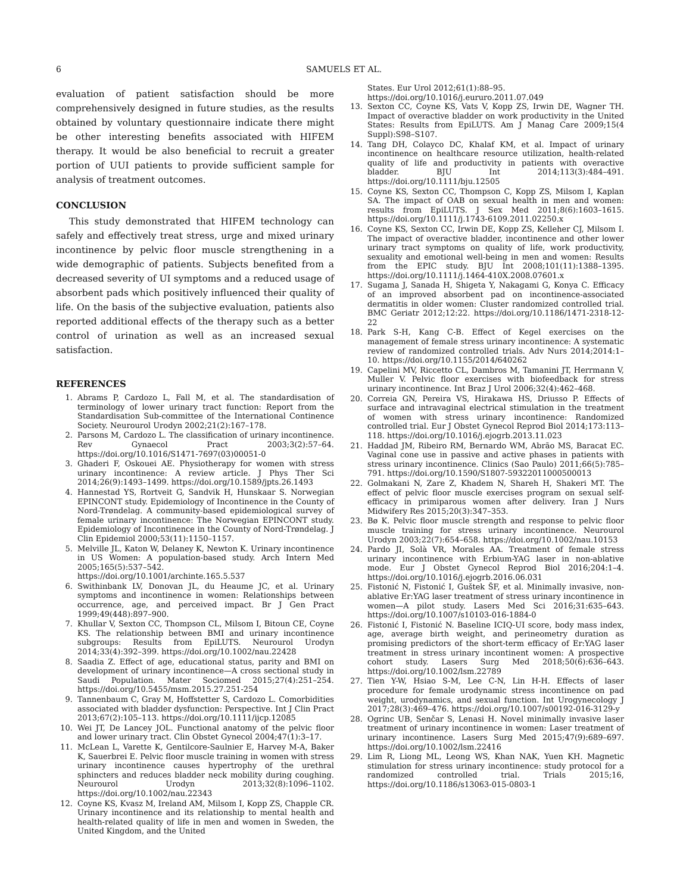6 SAMUELS ET AL.
evaluation of patient satisfaction should be more comprehensively designed in future studies, as the results obtained by voluntary questionnaire indicate there might be other interesting benefits associated with HIFEM therapy. It would be also beneficial to recruit a greater portion of UUI patients to provide sufficient sample for analysis of treatment outcomes.
CONCLUSION
This study demonstrated that HIFEM technology can safely and effectively treat stress, urge and mixed urinary incontinence by pelvic floor muscle strengthening in a wide demographic of patients. Subjects benefited from a decreased severity of UI symptoms and a reduced usage of absorbent pads which positively influenced their quality of life. On the basis of the subjective evaluation, patients also reported additional effects of the therapy such as a better control of urination as well as an increased sexual satisfaction.
REFERENCES
1. Abrams P, Cardozo L, Fall M, et al. The standardisation of terminology of lower urinary tract function: Report from the Standardisation Sub-committee of the International Continence Society. Neurourol Urodyn 2002;21(2):167–178.
2. Parsons M, Cardozo L. The classification of urinary incontinence. Rev Gynaecol Pract 2003;3(2):57–64. https://doi.org/10.1016/S1471-7697(03)00051-0
3. Ghaderi F, Oskouei AE. Physiotherapy for women with stress urinary incontinence: A review article. J Phys Ther Sci 2014;26(9):1493–1499. https://doi.org/10.1589/jpts.26.1493
4. Hannestad YS, Rortveit G, Sandvik H, Hunskaar S. Norwegian EPINCONT study. Epidemiology of Incontinence in the County of Nord-Trøndelag. A community-based epidemiological survey of female urinary incontinence: The Norwegian EPINCONT study. Epidemiology of Incontinence in the County of Nord-Trøndelag. J Clin Epidemiol 2000;53(11):1150–1157.
5. Melville JL, Katon W, Delaney K, Newton K. Urinary incontinence in US Women: A population-based study. Arch Intern Med 2005;165(5):537–542. https://doi.org/10.1001/archinte.165.5.537
6. Swithinbank LV, Donovan JL, du Heaume JC, et al. Urinary symptoms and incontinence in women: Relationships between occurrence, age, and perceived impact. Br J Gen Pract 1999;49(448):897–900.
7. Khullar V, Sexton CC, Thompson CL, Milsom I, Bitoun CE, Coyne KS. The relationship between BMI and urinary incontinence subgroups: Results from EpiLUTS. Neurourol Urodyn 2014;33(4):392–399. https://doi.org/10.1002/nau.22428
8. Saadia Z. Effect of age, educational status, parity and BMI on development of urinary incontinence—A cross sectional study in Saudi Population. Mater Sociomed 2015;27(4):251–254. https://doi.org/10.5455/msm.2015.27.251-254
9. Tannenbaum C, Gray M, Hoffstetter S, Cardozo L. Comorbidities associated with bladder dysfunction: Perspective. Int J Clin Pract 2013;67(2):105–113. https://doi.org/10.1111/ijcp.12085
10. Wei JT, De Lancey JOL. Functional anatomy of the pelvic floor and lower urinary tract. Clin Obstet Gynecol 2004;47(1):3–17.
11. McLean L, Varette K, Gentilcore-Saulnier E, Harvey M-A, Baker K, Sauerbrei E. Pelvic floor muscle training in women with stress urinary incontinence causes hypertrophy of the urethral sphincters and reduces bladder neck mobility during coughing. Neurourol Urodyn 2013;32(8):1096–1102. https://doi.org/10.1002/nau.22343
12. Coyne KS, Kvasz M, Ireland AM, Milsom I, Kopp ZS, Chapple CR. Urinary incontinence and its relationship to mental health and health-related quality of life in men and women in Sweden, the United Kingdom, and the United
States. Eur Urol 2012;61(1):88–95. https://doi.org/10.1016/j.eururo.2011.07.049
13. Sexton CC, Coyne KS, Vats V, Kopp ZS, Irwin DE, Wagner TH. Impact of overactive bladder on work productivity in the United States: Results from EpiLUTS. Am J Manag Care 2009;15(4 Suppl):S98–S107.
14. Tang DH, Colayco DC, Khalaf KM, et al. Impact of urinary incontinence on healthcare resource utilization, health-related quality of life and productivity in patients with overactive bladder. BJU Int 2014;113(3):484–491. https://doi.org/10.1111/bju.12505
15. Coyne KS, Sexton CC, Thompson C, Kopp ZS, Milsom I, Kaplan SA. The impact of OAB on sexual health in men and women: results from EpiLUTS. J Sex Med 2011;8(6):1603–1615. https://doi.org/10.1111/j.1743-6109.2011.02250.x
16. Coyne KS, Sexton CC, Irwin DE, Kopp ZS, Kelleher CJ, Milsom I. The impact of overactive bladder, incontinence and other lower urinary tract symptoms on quality of life, work productivity, sexuality and emotional well-being in men and women: Results from the EPIC study. BJU Int 2008;101(11):1388–1395. https://doi.org/10.1111/j.1464-410X.2008.07601.x
17. Sugama J, Sanada H, Shigeta Y, Nakagami G, Konya C. Efficacy of an improved absorbent pad on incontinence-associated dermatitis in older women: Cluster randomized controlled trial. BMC Geriatr 2012;12:22. https://doi.org/10.1186/1471-2318-12-22
18. Park S-H, Kang C-B. Effect of Kegel exercises on the management of female stress urinary incontinence: A systematic review of randomized controlled trials. Adv Nurs 2014;2014:1–10. https://doi.org/10.1155/2014/640262
19. Capelini MV, Riccetto CL, Dambros M, Tamanini JT, Herrmann V, Muller V. Pelvic floor exercises with biofeedback for stress urinary incontinence. Int Braz J Urol 2006;32(4):462–468.
20. Correia GN, Pereira VS, Hirakawa HS, Driusso P. Effects of surface and intravaginal electrical stimulation in the treatment of women with stress urinary incontinence: Randomized controlled trial. Eur J Obstet Gynecol Reprod Biol 2014;173:113–118. https://doi.org/10.1016/j.ejogrb.2013.11.023
21. Haddad JM, Ribeiro RM, Bernardo WM, Abrão MS, Baracat EC. Vaginal cone use in passive and active phases in patients with stress urinary incontinence. Clinics (Sao Paulo) 2011;66(5):785–791. https://doi.org/10.1590/S1807-59322011000500013
22. Golmakani N, Zare Z, Khadem N, Shareh H, Shakeri MT. The effect of pelvic floor muscle exercises program on sexual self-efficacy in primiparous women after delivery. Iran J Nurs Midwifery Res 2015;20(3):347–353.
23. Bø K. Pelvic floor muscle strength and response to pelvic floor muscle training for stress urinary incontinence. Neurourol Urodyn 2003;22(7):654–658. https://doi.org/10.1002/nau.10153
24. Pardo JI, Solà VR, Morales AA. Treatment of female stress urinary incontinence with Erbium-YAG laser in non-ablative mode. Eur J Obstet Gynecol Reprod Biol 2016;204:1–4. https://doi.org/10.1016/j.ejogrb.2016.06.031
25. Fistonić N, Fistonić I, Guštek ŠF, et al. Minimally invasive, non-ablative Er:YAG laser treatment of stress urinary incontinence in women—A pilot study. Lasers Med Sci 2016;31:635–643. https://doi.org/10.1007/s10103-016-1884-0
26. Fistonić I, Fistonić N. Baseline ICIQ-UI score, body mass index, age, average birth weight, and perineometry duration as promising predictors of the short-term efficacy of Er:YAG laser treatment in stress urinary incontinent women: A prospective cohort study. Lasers Surg Med 2018;50(6):636–643. https://doi.org/10.1002/lsm.22789
27. Tien Y-W, Hsiao S-M, Lee C-N, Lin H-H. Effects of laser procedure for female urodynamic stress incontinence on pad weight, urodynamics, and sexual function. Int Urogynecology J 2017;28(3):469–476. https://doi.org/10.1007/s00192-016-3129-y
28. Ogrinc UB, Senčar S, Lenasi H. Novel minimally invasive laser treatment of urinary incontinence in women: Laser treatment of urinary incontinence. Lasers Surg Med 2015;47(9):689–697. https://doi.org/10.1002/lsm.22416
29. Lim R, Liong ML, Leong WS, Khan NAK, Yuen KH. Magnetic stimulation for stress urinary incontinence: study protocol for a randomized controlled trial. Trials 2015;16, https://doi.org/10.1186/s13063-015-0803-1